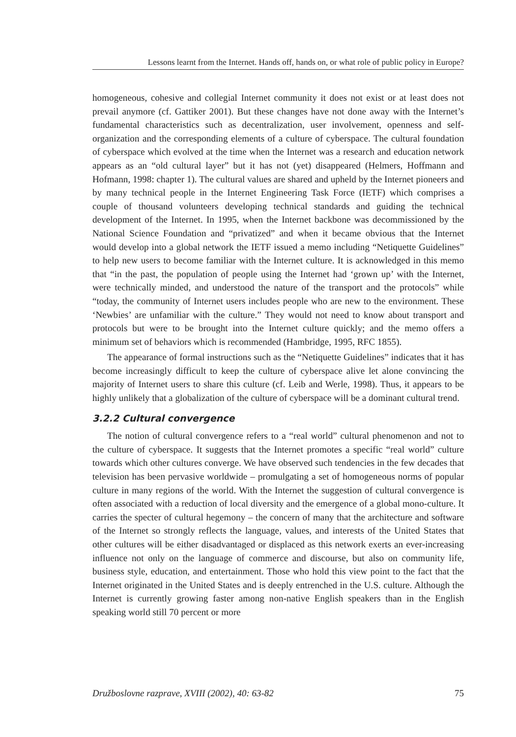Lessons learnt from the Internet. Hands off, hands on, or what role of public policy in Europe?
homogeneous, cohesive and collegial Internet community it does not exist or at least does not prevail anymore (cf. Gattiker 2001). But these changes have not done away with the Internet’s fundamental characteristics such as decentralization, user involvement, openness and self-organization and the corresponding elements of a culture of cyberspace. The cultural foundation of cyberspace which evolved at the time when the Internet was a research and education network appears as an “old cultural layer” but it has not (yet) disappeared (Helmers, Hoffmann and Hofmann, 1998: chapter 1). The cultural values are shared and upheld by the Internet pioneers and by many technical people in the Internet Engineering Task Force (IETF) which comprises a couple of thousand volunteers developing technical standards and guiding the technical development of the Internet. In 1995, when the Internet backbone was decommissioned by the National Science Foundation and “privatized” and when it became obvious that the Internet would develop into a global network the IETF issued a memo including “Netiquette Guidelines” to help new users to become familiar with the Internet culture. It is acknowledged in this memo that “in the past, the population of people using the Internet had ‘grown up’ with the Internet, were technically minded, and understood the nature of the transport and the protocols” while “today, the community of Internet users includes people who are new to the environment. These ‘Newbies’ are unfamiliar with the culture.” They would not need to know about transport and protocols but were to be brought into the Internet culture quickly; and the memo offers a minimum set of behaviors which is recommended (Hambridge, 1995, RFC 1855).
The appearance of formal instructions such as the “Netiquette Guidelines” indicates that it has become increasingly difficult to keep the culture of cyberspace alive let alone convincing the majority of Internet users to share this culture (cf. Leib and Werle, 1998). Thus, it appears to be highly unlikely that a globalization of the culture of cyberspace will be a dominant cultural trend.
3.2.2 Cultural convergence
The notion of cultural convergence refers to a “real world” cultural phenomenon and not to the culture of cyberspace. It suggests that the Internet promotes a specific “real world” culture towards which other cultures converge. We have observed such tendencies in the few decades that television has been pervasive worldwide – promulgating a set of homogeneous norms of popular culture in many regions of the world. With the Internet the suggestion of cultural convergence is often associated with a reduction of local diversity and the emergence of a global mono-culture. It carries the specter of cultural hegemony – the concern of many that the architecture and software of the Internet so strongly reflects the language, values, and interests of the United States that other cultures will be either disadvantaged or displaced as this network exerts an ever-increasing influence not only on the language of commerce and discourse, but also on community life, business style, education, and entertainment. Those who hold this view point to the fact that the Internet originated in the United States and is deeply entrenched in the U.S. culture. Although the Internet is currently growing faster among non-native English speakers than in the English speaking world still 70 percent or more
Družboslovne razprave, XVIII (2002), 40: 63-82 75